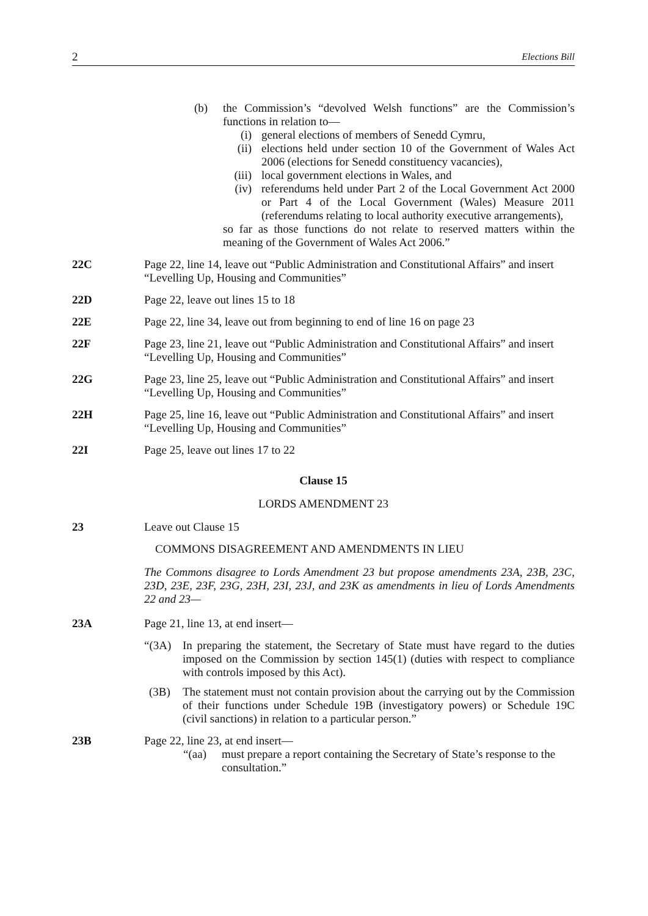2 Elections Bill
(b) the Commission’s “devolved Welsh functions” are the Commission’s functions in relation to—
(i) general elections of members of Senedd Cymru,
(ii) elections held under section 10 of the Government of Wales Act 2006 (elections for Senedd constituency vacancies),
(iii) local government elections in Wales, and
(iv) referendums held under Part 2 of the Local Government Act 2000 or Part 4 of the Local Government (Wales) Measure 2011 (referendums relating to local authority executive arrangements),
so far as those functions do not relate to reserved matters within the meaning of the Government of Wales Act 2006.”
22C Page 22, line 14, leave out “Public Administration and Constitutional Affairs” and insert “Levelling Up, Housing and Communities”
22D Page 22, leave out lines 15 to 18
22E Page 22, line 34, leave out from beginning to end of line 16 on page 23
22F Page 23, line 21, leave out “Public Administration and Constitutional Affairs” and insert “Levelling Up, Housing and Communities”
22G Page 23, line 25, leave out “Public Administration and Constitutional Affairs” and insert “Levelling Up, Housing and Communities”
22H Page 25, line 16, leave out “Public Administration and Constitutional Affairs” and insert “Levelling Up, Housing and Communities”
22I Page 25, leave out lines 17 to 22
Clause 15
LORDS AMENDMENT 23
23 Leave out Clause 15
COMMONS DISAGREEMENT AND AMENDMENTS IN LIEU
The Commons disagree to Lords Amendment 23 but propose amendments 23A, 23B, 23C, 23D, 23E, 23F, 23G, 23H, 23I, 23J, and 23K as amendments in lieu of Lords Amendments 22 and 23—
23A Page 21, line 13, at end insert—
“(3A) In preparing the statement, the Secretary of State must have regard to the duties imposed on the Commission by section 145(1) (duties with respect to compliance with controls imposed by this Act).
(3B) The statement must not contain provision about the carrying out by the Commission of their functions under Schedule 19B (investigatory powers) or Schedule 19C (civil sanctions) in relation to a particular person.”
23B Page 22, line 23, at end insert—
“(aa) must prepare a report containing the Secretary of State’s response to the consultation.”